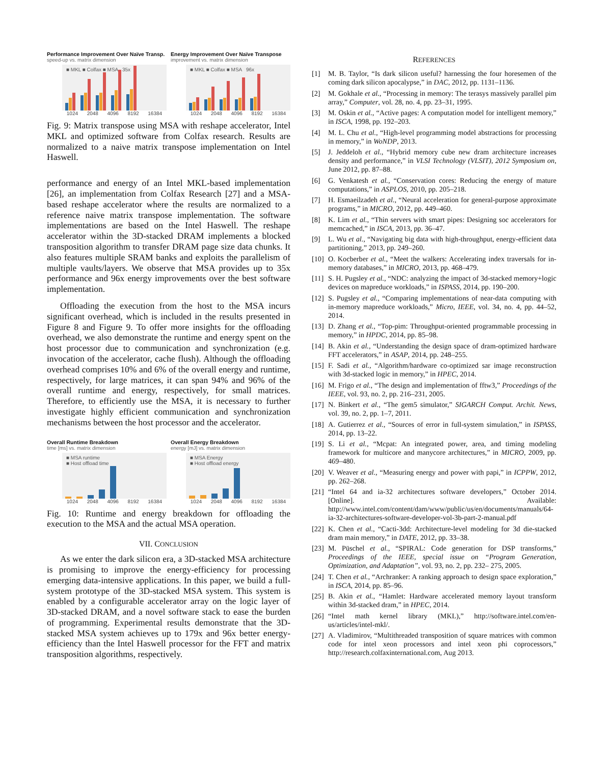Performance Improvement Over Naïve Transp.
speed-up vs. matrix dimension
■ MKL ■ Colfax ■ MSA 35x
1024 2048 4096 8192 16384
Energy Improvement Over Naïve Transpose
improvement vs. matrix dimension
■ MKL ■ Colfax ■ MSA 96x
1024 2048 4096 8192 16384
Fig. 9: Matrix transpose using MSA with reshape accelerator, Intel MKL and optimized software from Colfax research. Results are normalized to a naive matrix transpose implementation on Intel Haswell.
performance and energy of an Intel MKL-based implementation [26], an implementation from Colfax Research [27] and a MSA-based reshape accelerator where the results are normalized to a reference naive matrix transpose implementation. The software implementations are based on the Intel Haswell. The reshape accelerator within the 3D-stacked DRAM implements a blocked transposition algorithm to transfer DRAM page size data chunks. It also features multiple SRAM banks and exploits the parallelism of multiple vaults/layers. We observe that MSA provides up to 35x performance and 96x energy improvements over the best software implementation.
Offloading the execution from the host to the MSA incurs significant overhead, which is included in the results presented in Figure 8 and Figure 9. To offer more insights for the offloading overhead, we also demonstrate the runtime and energy spent on the host processor due to communication and synchronization (e.g. invocation of the accelerator, cache flush). Although the offloading overhead comprises 10% and 6% of the overall energy and runtime, respectively, for large matrices, it can span 94% and 96% of the overall runtime and energy, respectively, for small matrices. Therefore, to efficiently use the MSA, it is necessary to further investigate highly efficient communication and synchronization mechanisms between the host processor and the accelerator.
Overall Runtime Breakdown
time [ms] vs. matrix dimension
■ MSA runtime
■ Host offload time
1024 2048 4096 8192 16384
Overall Energy Breakdown
energy [mJ] vs. matrix dimension
■ MSA Energy
■ Host offload energy
1024 2048 4096 8192 16384
Fig. 10: Runtime and energy breakdown for offloading the execution to the MSA and the actual MSA operation.
VII. CONCLUSION
As we enter the dark silicon era, a 3D-stacked MSA architecture is promising to improve the energy-efficiency for processing emerging data-intensive applications. In this paper, we build a full-system prototype of the 3D-stacked MSA system. This system is enabled by a configurable accelerator array on the logic layer of 3D-stacked DRAM, and a novel software stack to ease the burden of programming. Experimental results demonstrate that the 3D-stacked MSA system achieves up to 179x and 96x better energy-efficiency than the Intel Haswell processor for the FFT and matrix transposition algorithms, respectively.
REFERENCES
[1] M. B. Taylor, “Is dark silicon useful? harnessing the four horesemen of the coming dark silicon apocalypse,” in DAC, 2012, pp. 1131–1136.
[2] M. Gokhale et al., “Processing in memory: The terasys massively parallel pim array,” Computer, vol. 28, no. 4, pp. 23–31, 1995.
[3] M. Oskin et al., “Active pages: A computation model for intelligent memory,” in ISCA, 1998, pp. 192–203.
[4] M. L. Chu et al., “High-level programming model abstractions for processing in memory,” in WoNDP, 2013.
[5] J. Jeddeloh et al., “Hybrid memory cube new dram architecture increases density and performance,” in VLSI Technology (VLSIT), 2012 Symposium on, June 2012, pp. 87–88.
[6] G. Venkatesh et al., “Conservation cores: Reducing the energy of mature computations,” in ASPLOS, 2010, pp. 205–218.
[7] H. Esmaeilzadeh et al., “Neural acceleration for general-purpose approximate programs,” in MICRO, 2012, pp. 449–460.
[8] K. Lim et al., “Thin servers with smart pipes: Designing soc accelerators for memcached,” in ISCA, 2013, pp. 36–47.
[9] L. Wu et al., “Navigating big data with high-throughput, energy-efficient data partitioning,” 2013, pp. 249–260.
[10] O. Kocberber et al., “Meet the walkers: Accelerating index traversals for in-memory databases,” in MICRO, 2013, pp. 468–479.
[11] S. H. Pugsley et al., “NDC: analyzing the impact of 3d-stacked memory+logic devices on mapreduce workloads,” in ISPASS, 2014, pp. 190–200.
[12] S. Pugsley et al., “Comparing implementations of near-data computing with in-memory mapreduce workloads,” Micro, IEEE, vol. 34, no. 4, pp. 44–52, 2014.
[13] D. Zhang et al., “Top-pim: Throughput-oriented programmable processing in memory,” in HPDC, 2014, pp. 85–98.
[14] B. Akin et al., “Understanding the design space of dram-optimized hardware FFT accelerators,” in ASAP, 2014, pp. 248–255.
[15] F. Sadi et al., “Algorithm/hardware co-optimized sar image reconstruction with 3d-stacked logic in memory,” in HPEC, 2014.
[16] M. Frigo et al., “The design and implementation of fftw3,” Proceedings of the IEEE, vol. 93, no. 2, pp. 216–231, 2005.
[17] N. Binkert et al., “The gem5 simulator,” SIGARCH Comput. Archit. News, vol. 39, no. 2, pp. 1–7, 2011.
[18] A. Gutierrez et al., “Sources of error in full-system simulation,” in ISPASS, 2014, pp. 13–22.
[19] S. Li et al., “Mcpat: An integrated power, area, and timing modeling framework for multicore and manycore architectures,” in MICRO, 2009, pp. 469–480.
[20] V. Weaver et al., “Measuring energy and power with papi,” in ICPPW, 2012, pp. 262–268.
[21] “Intel 64 and ia-32 architectures software developers,” October 2014. [Online]. Available: http://www.intel.com/content/dam/www/public/us/en/documents/manuals/64-ia-32-architectures-software-developer-vol-3b-part-2-manual.pdf
[22] K. Chen et al., “Cacti-3dd: Architecture-level modeling for 3d die-stacked dram main memory,” in DATE, 2012, pp. 33–38.
[23] M. Püschel et al., “SPIRAL: Code generation for DSP transforms,” Proceedings of the IEEE, special issue on “Program Generation, Optimization, and Adaptation”, vol. 93, no. 2, pp. 232– 275, 2005.
[24] T. Chen et al., “Archranker: A ranking approach to design space exploration,” in ISCA, 2014, pp. 85–96.
[25] B. Akin et al., “Hamlet: Hardware accelerated memory layout transform within 3d-stacked dram,” in HPEC, 2014.
[26] “Intel math kernel library (MKL),” http://software.intel.com/en-us/articles/intel-mkl/.
[27] A. Vladimirov, “Multithreaded transposition of square matrices with common code for intel xeon processors and intel xeon phi coprocessors,” http://research.colfaxinternational.com, Aug 2013.